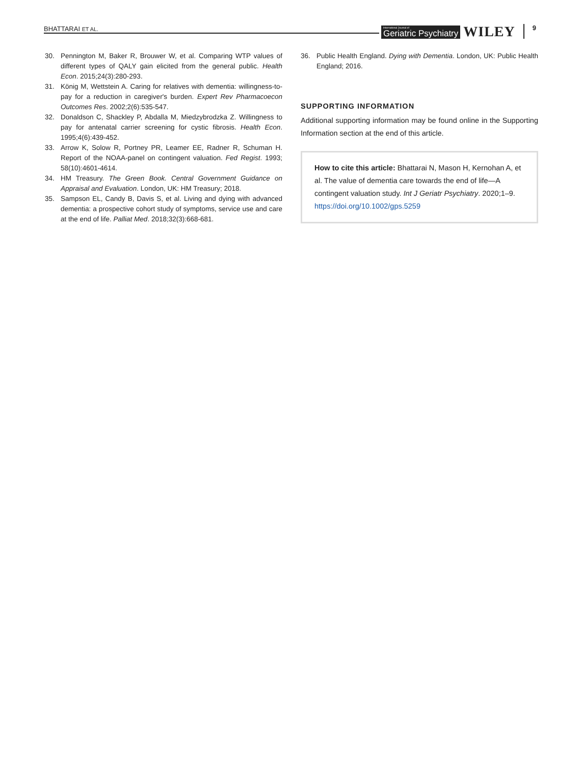BHATTARAI ET AL. International Journal of
Geriatric Psychiatry WILEY 9
30. Pennington M, Baker R, Brouwer W, et al. Comparing WTP values of different types of QALY gain elicited from the general public. Health Econ. 2015;24(3):280-293.
31. König M, Wettstein A. Caring for relatives with dementia: willingness-to-pay for a reduction in caregiver's burden. Expert Rev Pharmacoecon Outcomes Res. 2002;2(6):535-547.
32. Donaldson C, Shackley P, Abdalla M, Miedzybrodzka Z. Willingness to pay for antenatal carrier screening for cystic fibrosis. Health Econ. 1995;4(6):439-452.
33. Arrow K, Solow R, Portney PR, Leamer EE, Radner R, Schuman H. Report of the NOAA-panel on contingent valuation. Fed Regist. 1993; 58(10):4601-4614.
34. HM Treasury. The Green Book. Central Government Guidance on Appraisal and Evaluation. London, UK: HM Treasury; 2018.
35. Sampson EL, Candy B, Davis S, et al. Living and dying with advanced dementia: a prospective cohort study of symptoms, service use and care at the end of life. Palliat Med. 2018;32(3):668-681.
36. Public Health England. Dying with Dementia. London, UK: Public Health England; 2016.
SUPPORTING INFORMATION
Additional supporting information may be found online in the Supporting Information section at the end of this article.
How to cite this article: Bhattarai N, Mason H, Kernohan A, et al. The value of dementia care towards the end of life—A contingent valuation study. Int J Geriatr Psychiatry. 2020;1–9. https://doi.org/10.1002/gps.5259